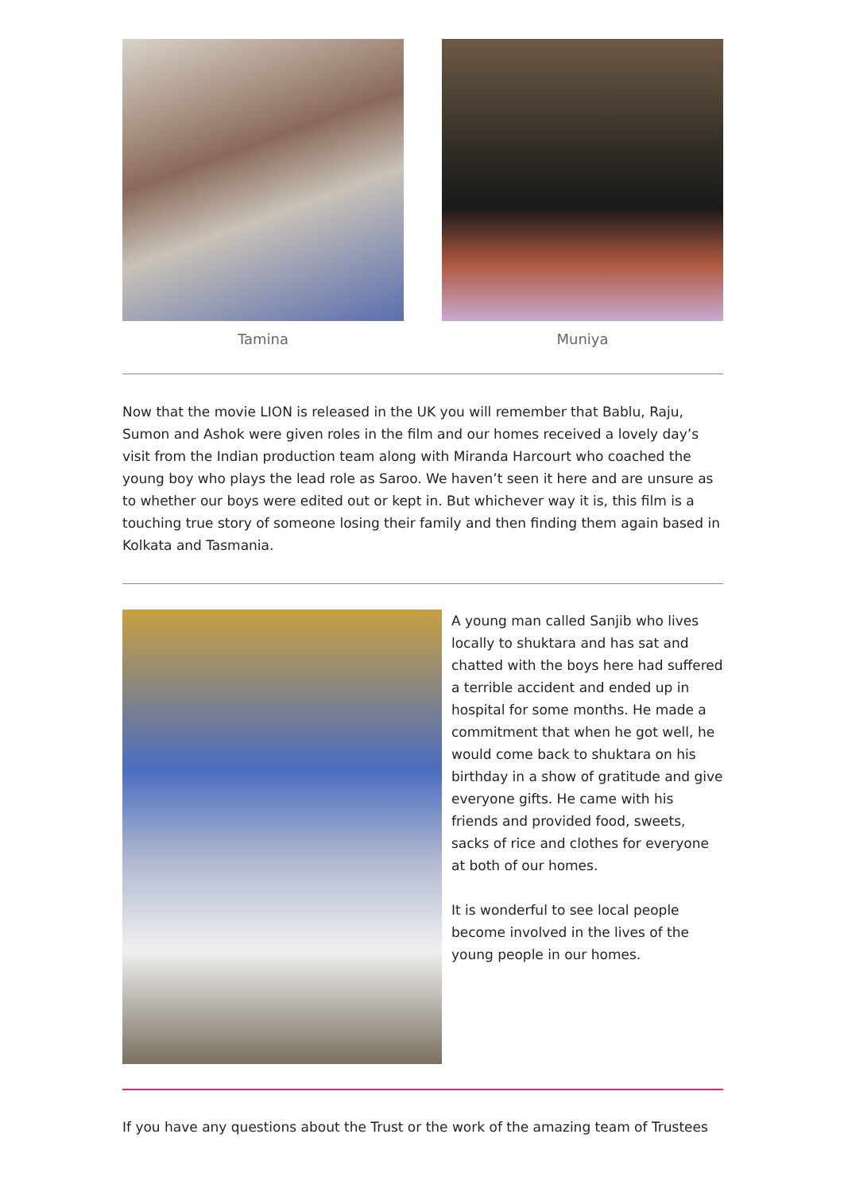Tamina Muniya
Now that the movie LION is released in the UK you will remember that Bablu, Raju, Sumon and Ashok were given roles in the film and our homes received a lovely day’s visit from the Indian production team along with Miranda Harcourt who coached the young boy who plays the lead role as Saroo. We haven’t seen it here and are unsure as to whether our boys were edited out or kept in. But whichever way it is, this film is a touching true story of someone losing their family and then finding them again based in Kolkata and Tasmania.
A young man called Sanjib who lives locally to shuktara and has sat and chatted with the boys here had suffered a terrible accident and ended up in hospital for some months. He made a commitment that when he got well, he would come back to shuktara on his birthday in a show of gratitude and give everyone gifts. He came with his friends and provided food, sweets, sacks of rice and clothes for everyone at both of our homes.
It is wonderful to see local people become involved in the lives of the young people in our homes.
If you have any questions about the Trust or the work of the amazing team of Trustees